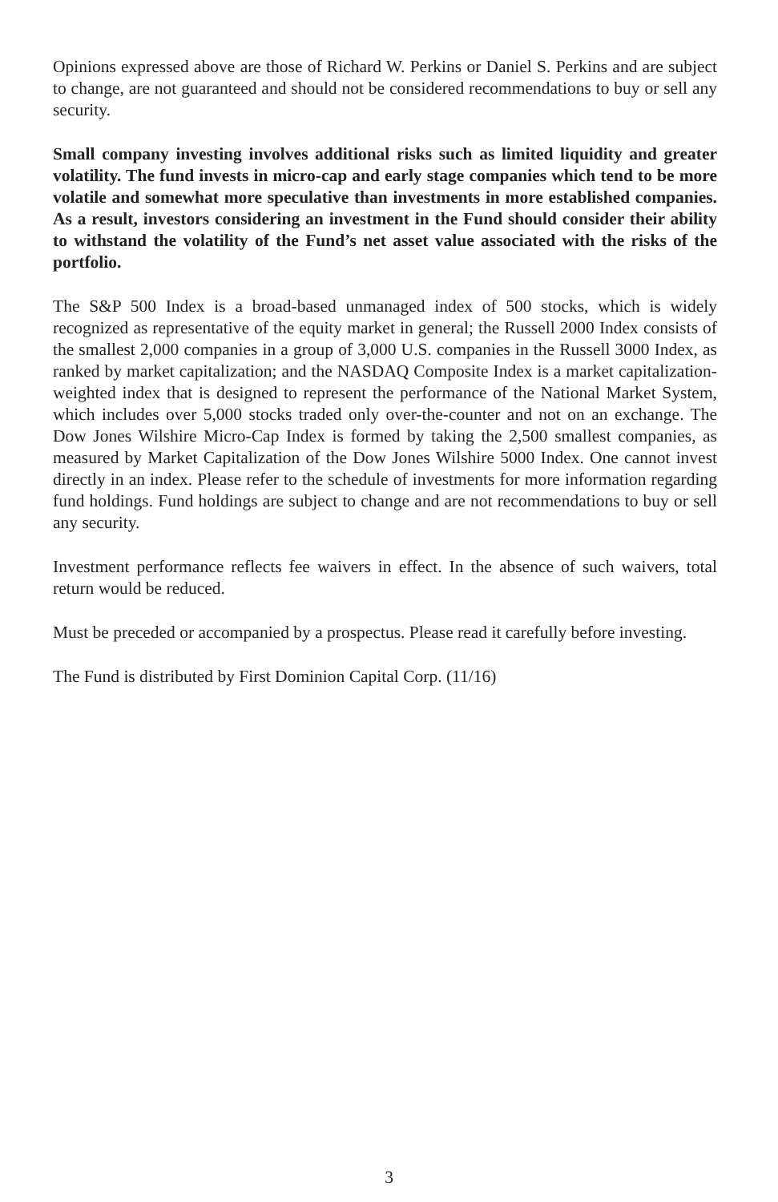Opinions expressed above are those of Richard W. Perkins or Daniel S. Perkins and are subject to change, are not guaranteed and should not be considered recommendations to buy or sell any security.
Small company investing involves additional risks such as limited liquidity and greater volatility. The fund invests in micro-cap and early stage companies which tend to be more volatile and somewhat more speculative than investments in more established companies. As a result, investors considering an investment in the Fund should consider their ability to withstand the volatility of the Fund’s net asset value associated with the risks of the portfolio.
The S&P 500 Index is a broad-based unmanaged index of 500 stocks, which is widely recognized as representative of the equity market in general; the Russell 2000 Index consists of the smallest 2,000 companies in a group of 3,000 U.S. companies in the Russell 3000 Index, as ranked by market capitalization; and the NASDAQ Composite Index is a market capitalization-weighted index that is designed to represent the performance of the National Market System, which includes over 5,000 stocks traded only over-the-counter and not on an exchange. The Dow Jones Wilshire Micro-Cap Index is formed by taking the 2,500 smallest companies, as measured by Market Capitalization of the Dow Jones Wilshire 5000 Index. One cannot invest directly in an index. Please refer to the schedule of investments for more information regarding fund holdings. Fund holdings are subject to change and are not recommendations to buy or sell any security.
Investment performance reflects fee waivers in effect. In the absence of such waivers, total return would be reduced.
Must be preceded or accompanied by a prospectus. Please read it carefully before investing.
The Fund is distributed by First Dominion Capital Corp. (11/16)
3